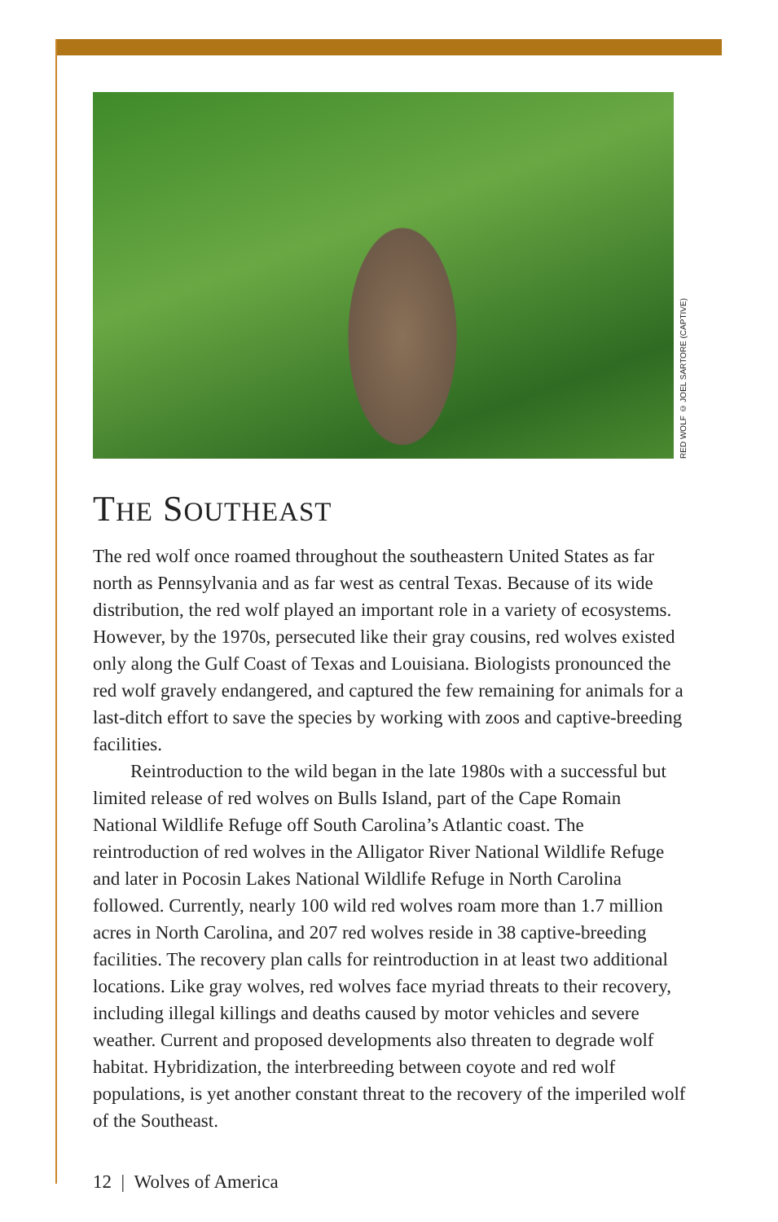RED WOLF © JOEL SARTORE (CAPTIVE)
THE SOUTHEAST
The red wolf once roamed throughout the southeastern United States as far north as Pennsylvania and as far west as central Texas. Because of its wide distribution, the red wolf played an important role in a variety of ecosystems. However, by the 1970s, persecuted like their gray cousins, red wolves existed only along the Gulf Coast of Texas and Louisiana. Biologists pronounced the red wolf gravely endangered, and captured the few remaining for animals for a last-ditch effort to save the species by working with zoos and captive-breeding facilities.
Reintroduction to the wild began in the late 1980s with a successful but limited release of red wolves on Bulls Island, part of the Cape Romain National Wildlife Refuge off South Carolina’s Atlantic coast. The reintroduction of red wolves in the Alligator River National Wildlife Refuge and later in Pocosin Lakes National Wildlife Refuge in North Carolina followed. Currently, nearly 100 wild red wolves roam more than 1.7 million acres in North Carolina, and 207 red wolves reside in 38 captive-breeding facilities. The recovery plan calls for reintroduction in at least two additional locations. Like gray wolves, red wolves face myriad threats to their recovery, including illegal killings and deaths caused by motor vehicles and severe weather. Current and proposed developments also threaten to degrade wolf habitat. Hybridization, the interbreeding between coyote and red wolf populations, is yet another constant threat to the recovery of the imperiled wolf of the Southeast.
12 | Wolves of America